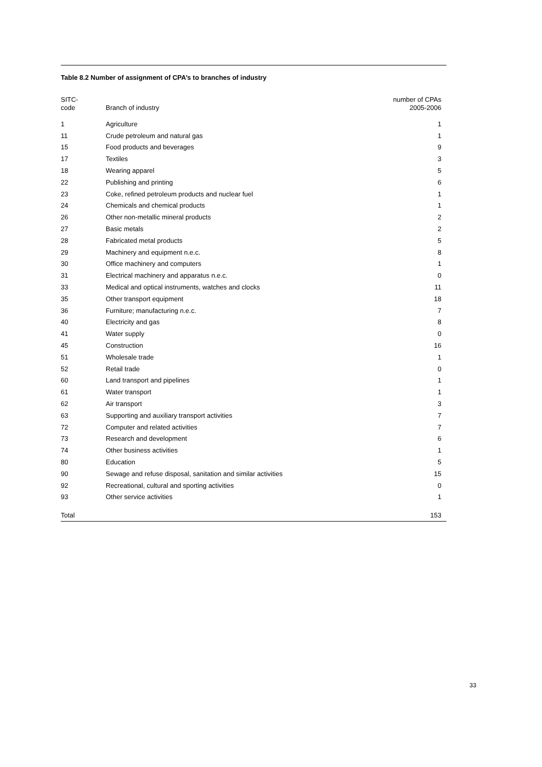Table 8.2 Number of assignment of CPA’s to branches of industry
| SITC- code | Branch of industry | number of CPAs 2005-2006 |
| --- | --- | --- |
| 1 | Agriculture | 1 |
| 11 | Crude petroleum and natural gas | 1 |
| 15 | Food products and beverages | 9 |
| 17 | Textiles | 3 |
| 18 | Wearing apparel | 5 |
| 22 | Publishing and printing | 6 |
| 23 | Coke, refined petroleum products and nuclear fuel | 1 |
| 24 | Chemicals and chemical products | 1 |
| 26 | Other non-metallic mineral products | 2 |
| 27 | Basic metals | 2 |
| 28 | Fabricated metal products | 5 |
| 29 | Machinery and equipment n.e.c. | 8 |
| 30 | Office machinery and computers | 1 |
| 31 | Electrical machinery and apparatus n.e.c. | 0 |
| 33 | Medical and optical instruments, watches and clocks | 11 |
| 35 | Other transport equipment | 18 |
| 36 | Furniture; manufacturing n.e.c. | 7 |
| 40 | Electricity and gas | 8 |
| 41 | Water supply | 0 |
| 45 | Construction | 16 |
| 51 | Wholesale trade | 1 |
| 52 | Retail trade | 0 |
| 60 | Land transport and pipelines | 1 |
| 61 | Water transport | 1 |
| 62 | Air transport | 3 |
| 63 | Supporting and auxiliary transport activities | 7 |
| 72 | Computer and related activities | 7 |
| 73 | Research and development | 6 |
| 74 | Other business activities | 1 |
| 80 | Education | 5 |
| 90 | Sewage and refuse disposal, sanitation and similar activities | 15 |
| 92 | Recreational, cultural and sporting activities | 0 |
| 93 | Other service activities | 1 |
| Total | | 153 |
33